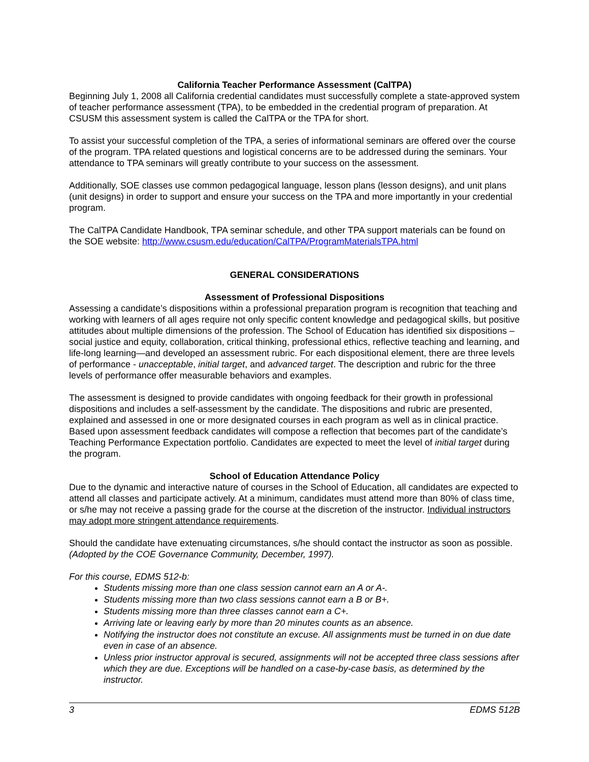California Teacher Performance Assessment (CalTPA)
Beginning July 1, 2008 all California credential candidates must successfully complete a state-approved system of teacher performance assessment (TPA), to be embedded in the credential program of preparation. At CSUSM this assessment system is called the CalTPA or the TPA for short.
To assist your successful completion of the TPA, a series of informational seminars are offered over the course of the program. TPA related questions and logistical concerns are to be addressed during the seminars. Your attendance to TPA seminars will greatly contribute to your success on the assessment.
Additionally, SOE classes use common pedagogical language, lesson plans (lesson designs), and unit plans (unit designs) in order to support and ensure your success on the TPA and more importantly in your credential program.
The CalTPA Candidate Handbook, TPA seminar schedule, and other TPA support materials can be found on the SOE website: http://www.csusm.edu/education/CalTPA/ProgramMaterialsTPA.html
GENERAL CONSIDERATIONS
Assessment of Professional Dispositions
Assessing a candidate’s dispositions within a professional preparation program is recognition that teaching and working with learners of all ages require not only specific content knowledge and pedagogical skills, but positive attitudes about multiple dimensions of the profession. The School of Education has identified six dispositions – social justice and equity, collaboration, critical thinking, professional ethics, reflective teaching and learning, and life-long learning—and developed an assessment rubric. For each dispositional element, there are three levels of performance - unacceptable, initial target, and advanced target. The description and rubric for the three levels of performance offer measurable behaviors and examples.
The assessment is designed to provide candidates with ongoing feedback for their growth in professional dispositions and includes a self-assessment by the candidate. The dispositions and rubric are presented, explained and assessed in one or more designated courses in each program as well as in clinical practice. Based upon assessment feedback candidates will compose a reflection that becomes part of the candidate’s Teaching Performance Expectation portfolio. Candidates are expected to meet the level of initial target during the program.
School of Education Attendance Policy
Due to the dynamic and interactive nature of courses in the School of Education, all candidates are expected to attend all classes and participate actively. At a minimum, candidates must attend more than 80% of class time, or s/he may not receive a passing grade for the course at the discretion of the instructor. Individual instructors may adopt more stringent attendance requirements.
Should the candidate have extenuating circumstances, s/he should contact the instructor as soon as possible. (Adopted by the COE Governance Community, December, 1997).
For this course, EDMS 512-b:
Students missing more than one class session cannot earn an A or A-.
Students missing more than two class sessions cannot earn a B or B+.
Students missing more than three classes cannot earn a C+.
Arriving late or leaving early by more than 20 minutes counts as an absence.
Notifying the instructor does not constitute an excuse. All assignments must be turned in on due date even in case of an absence.
Unless prior instructor approval is secured, assignments will not be accepted three class sessions after which they are due. Exceptions will be handled on a case-by-case basis, as determined by the instructor.
3 EDMS 512B